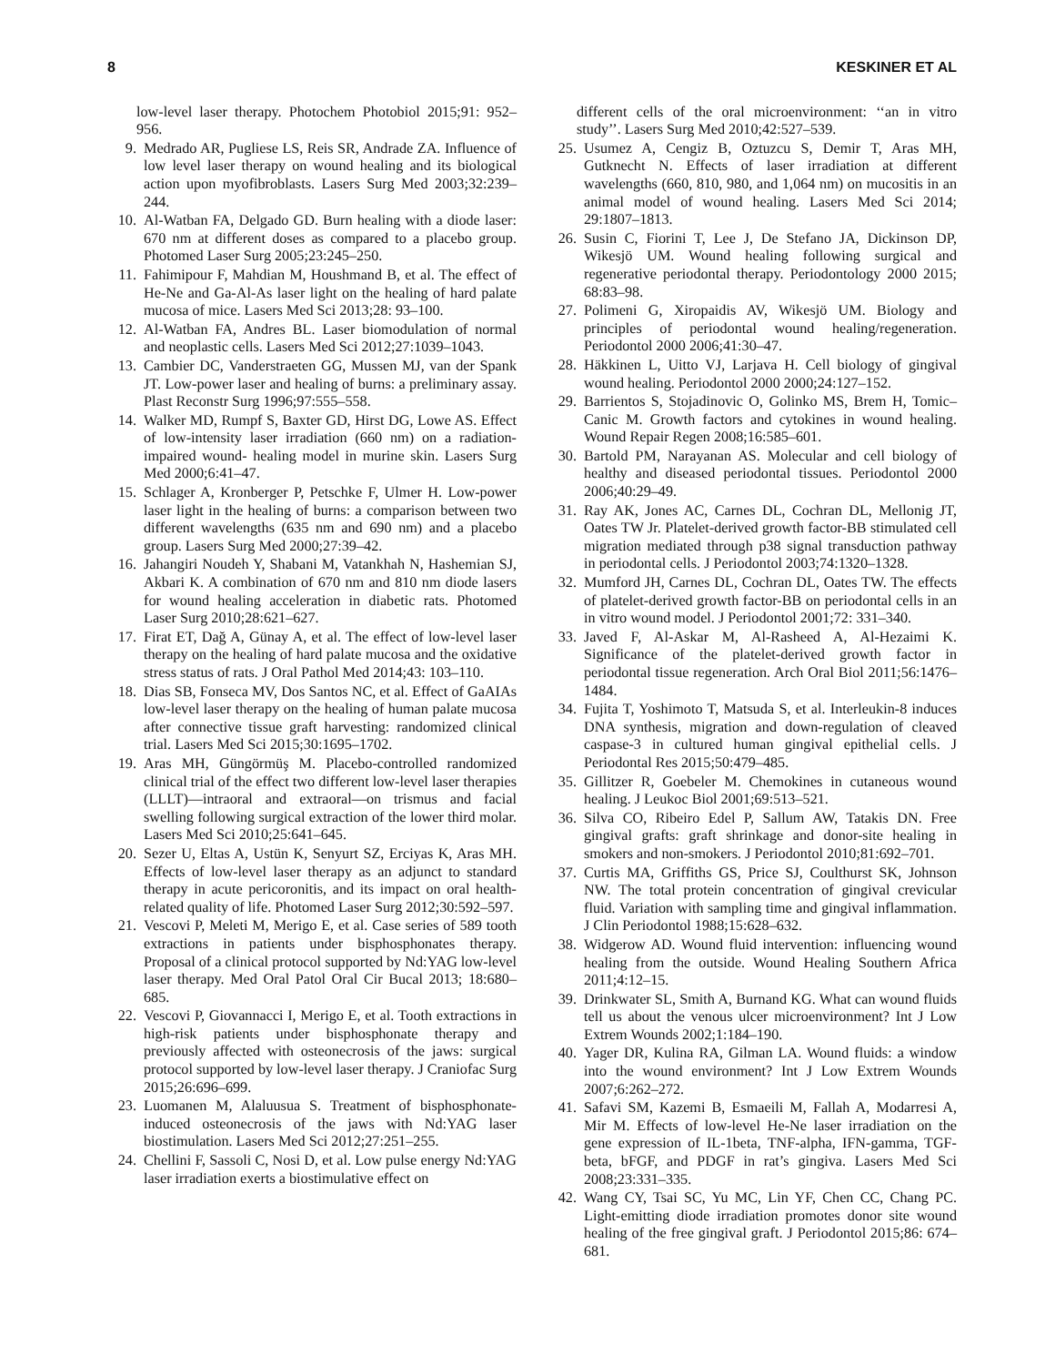8 KESKINER ET AL
low-level laser therapy. Photochem Photobiol 2015;91: 952–956.
9. Medrado AR, Pugliese LS, Reis SR, Andrade ZA. Influence of low level laser therapy on wound healing and its biological action upon myofibroblasts. Lasers Surg Med 2003;32:239–244.
10. Al-Watban FA, Delgado GD. Burn healing with a diode laser: 670 nm at different doses as compared to a placebo group. Photomed Laser Surg 2005;23:245–250.
11. Fahimipour F, Mahdian M, Houshmand B, et al. The effect of He-Ne and Ga-Al-As laser light on the healing of hard palate mucosa of mice. Lasers Med Sci 2013;28: 93–100.
12. Al-Watban FA, Andres BL. Laser biomodulation of normal and neoplastic cells. Lasers Med Sci 2012;27:1039–1043.
13. Cambier DC, Vanderstraeten GG, Mussen MJ, van der Spank JT. Low-power laser and healing of burns: a preliminary assay. Plast Reconstr Surg 1996;97:555–558.
14. Walker MD, Rumpf S, Baxter GD, Hirst DG, Lowe AS. Effect of low-intensity laser irradiation (660 nm) on a radiation-impaired wound- healing model in murine skin. Lasers Surg Med 2000;6:41–47.
15. Schlager A, Kronberger P, Petschke F, Ulmer H. Low-power laser light in the healing of burns: a comparison between two different wavelengths (635 nm and 690 nm) and a placebo group. Lasers Surg Med 2000;27:39–42.
16. Jahangiri Noudeh Y, Shabani M, Vatankhah N, Hashemian SJ, Akbari K. A combination of 670 nm and 810 nm diode lasers for wound healing acceleration in diabetic rats. Photomed Laser Surg 2010;28:621–627.
17. Firat ET, Dağ A, Günay A, et al. The effect of low-level laser therapy on the healing of hard palate mucosa and the oxidative stress status of rats. J Oral Pathol Med 2014;43: 103–110.
18. Dias SB, Fonseca MV, Dos Santos NC, et al. Effect of GaAIAs low-level laser therapy on the healing of human palate mucosa after connective tissue graft harvesting: randomized clinical trial. Lasers Med Sci 2015;30:1695–1702.
19. Aras MH, Güngörmüş M. Placebo-controlled randomized clinical trial of the effect two different low-level laser therapies (LLLT)—intraoral and extraoral—on trismus and facial swelling following surgical extraction of the lower third molar. Lasers Med Sci 2010;25:641–645.
20. Sezer U, Eltas A, Ustün K, Senyurt SZ, Erciyas K, Aras MH. Effects of low-level laser therapy as an adjunct to standard therapy in acute pericoronitis, and its impact on oral health-related quality of life. Photomed Laser Surg 2012;30:592–597.
21. Vescovi P, Meleti M, Merigo E, et al. Case series of 589 tooth extractions in patients under bisphosphonates therapy. Proposal of a clinical protocol supported by Nd:YAG low-level laser therapy. Med Oral Patol Oral Cir Bucal 2013; 18:680–685.
22. Vescovi P, Giovannacci I, Merigo E, et al. Tooth extractions in high-risk patients under bisphosphonate therapy and previously affected with osteonecrosis of the jaws: surgical protocol supported by low-level laser therapy. J Craniofac Surg 2015;26:696–699.
23. Luomanen M, Alaluusua S. Treatment of bisphosphonate-induced osteonecrosis of the jaws with Nd:YAG laser biostimulation. Lasers Med Sci 2012;27:251–255.
24. Chellini F, Sassoli C, Nosi D, et al. Low pulse energy Nd:YAG laser irradiation exerts a biostimulative effect on
different cells of the oral microenvironment: ‘‘an in vitro study’’. Lasers Surg Med 2010;42:527–539.
25. Usumez A, Cengiz B, Oztuzcu S, Demir T, Aras MH, Gutknecht N. Effects of laser irradiation at different wavelengths (660, 810, 980, and 1,064 nm) on mucositis in an animal model of wound healing. Lasers Med Sci 2014; 29:1807–1813.
26. Susin C, Fiorini T, Lee J, De Stefano JA, Dickinson DP, Wikesjö UM. Wound healing following surgical and regenerative periodontal therapy. Periodontology 2000 2015; 68:83–98.
27. Polimeni G, Xiropaidis AV, Wikesjö UM. Biology and principles of periodontal wound healing/regeneration. Periodontol 2000 2006;41:30–47.
28. Häkkinen L, Uitto VJ, Larjava H. Cell biology of gingival wound healing. Periodontol 2000 2000;24:127–152.
29. Barrientos S, Stojadinovic O, Golinko MS, Brem H, Tomic–Canic M. Growth factors and cytokines in wound healing. Wound Repair Regen 2008;16:585–601.
30. Bartold PM, Narayanan AS. Molecular and cell biology of healthy and diseased periodontal tissues. Periodontol 2000 2006;40:29–49.
31. Ray AK, Jones AC, Carnes DL, Cochran DL, Mellonig JT, Oates TW Jr. Platelet-derived growth factor-BB stimulated cell migration mediated through p38 signal transduction pathway in periodontal cells. J Periodontol 2003;74:1320–1328.
32. Mumford JH, Carnes DL, Cochran DL, Oates TW. The effects of platelet-derived growth factor-BB on periodontal cells in an in vitro wound model. J Periodontol 2001;72: 331–340.
33. Javed F, Al-Askar M, Al-Rasheed A, Al-Hezaimi K. Significance of the platelet-derived growth factor in periodontal tissue regeneration. Arch Oral Biol 2011;56:1476–1484.
34. Fujita T, Yoshimoto T, Matsuda S, et al. Interleukin-8 induces DNA synthesis, migration and down-regulation of cleaved caspase-3 in cultured human gingival epithelial cells. J Periodontal Res 2015;50:479–485.
35. Gillitzer R, Goebeler M. Chemokines in cutaneous wound healing. J Leukoc Biol 2001;69:513–521.
36. Silva CO, Ribeiro Edel P, Sallum AW, Tatakis DN. Free gingival grafts: graft shrinkage and donor-site healing in smokers and non-smokers. J Periodontol 2010;81:692–701.
37. Curtis MA, Griffiths GS, Price SJ, Coulthurst SK, Johnson NW. The total protein concentration of gingival crevicular fluid. Variation with sampling time and gingival inflammation. J Clin Periodontol 1988;15:628–632.
38. Widgerow AD. Wound fluid intervention: influencing wound healing from the outside. Wound Healing Southern Africa 2011;4:12–15.
39. Drinkwater SL, Smith A, Burnand KG. What can wound fluids tell us about the venous ulcer microenvironment? Int J Low Extrem Wounds 2002;1:184–190.
40. Yager DR, Kulina RA, Gilman LA. Wound fluids: a window into the wound environment? Int J Low Extrem Wounds 2007;6:262–272.
41. Safavi SM, Kazemi B, Esmaeili M, Fallah A, Modarresi A, Mir M. Effects of low-level He-Ne laser irradiation on the gene expression of IL-1beta, TNF-alpha, IFN-gamma, TGF-beta, bFGF, and PDGF in rat’s gingiva. Lasers Med Sci 2008;23:331–335.
42. Wang CY, Tsai SC, Yu MC, Lin YF, Chen CC, Chang PC. Light-emitting diode irradiation promotes donor site wound healing of the free gingival graft. J Periodontol 2015;86: 674–681.